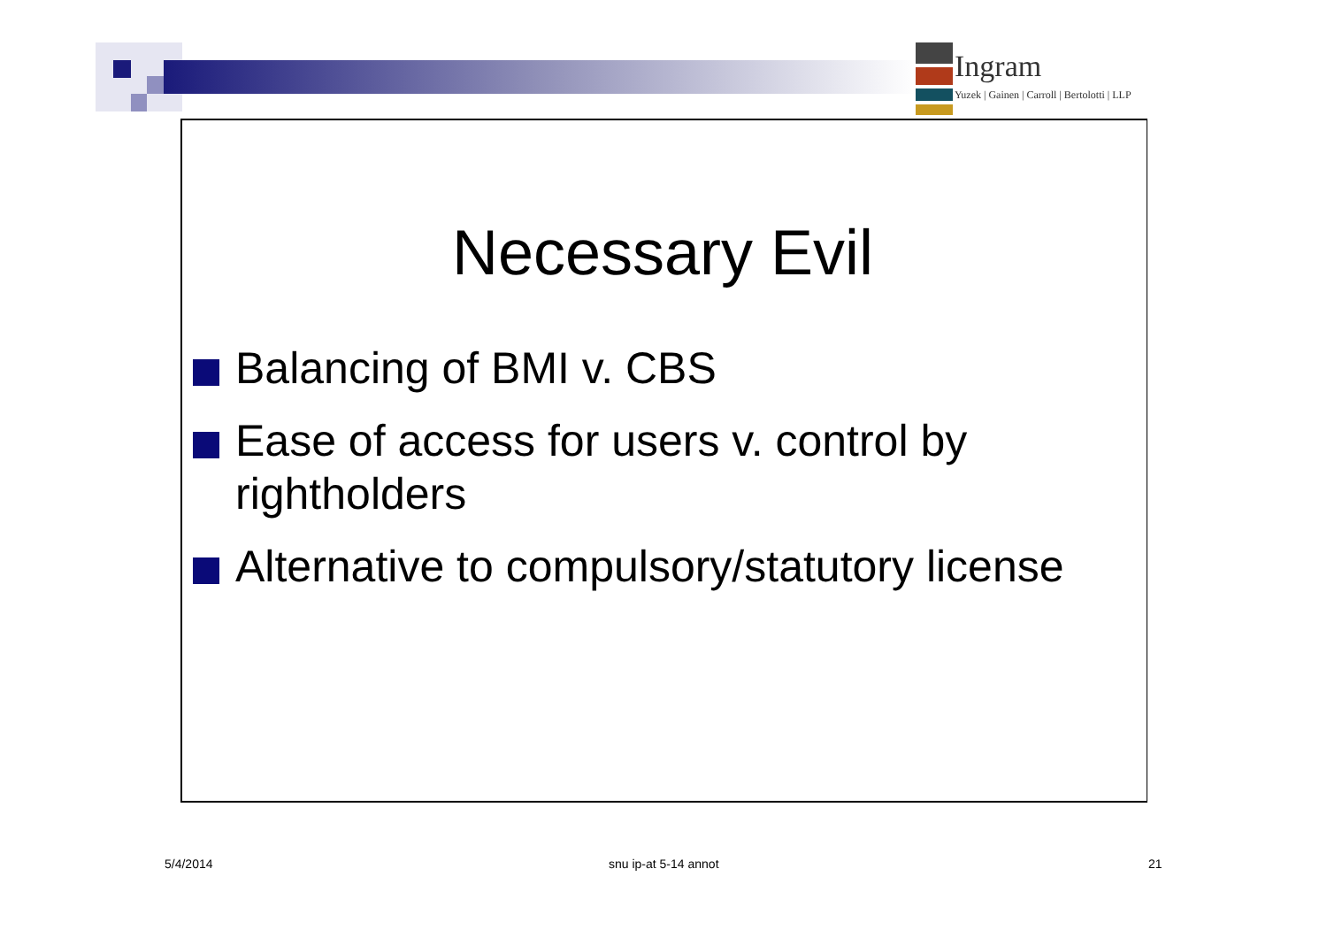Ingram
Yuzek | Gainen | Carroll | Bertolotti | LLP
Necessary Evil
Balancing of BMI v. CBS
Ease of access for users v. control by rightholders
Alternative to compulsory/statutory license
5/4/2014 snu ip-at 5-14 annot 21